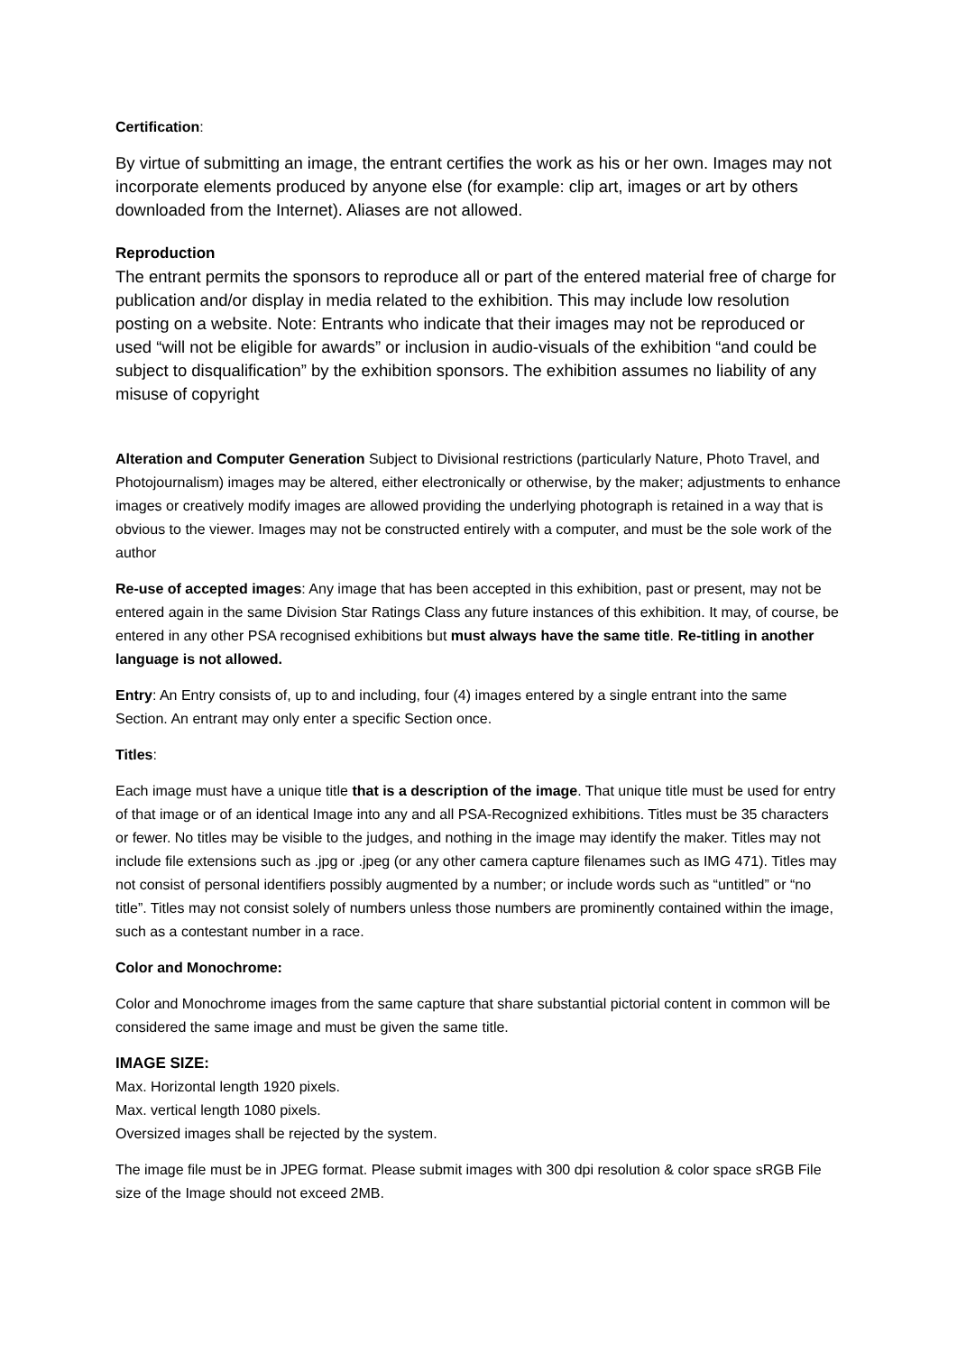Certification:
By virtue of submitting an image, the entrant certifies the work as his or her own. Images may not incorporate elements produced by anyone else (for example: clip art, images or art by others downloaded from the Internet). Aliases are not allowed.
Reproduction
The entrant permits the sponsors to reproduce all or part of the entered material free of charge for publication and/or display in media related to the exhibition. This may include low resolution posting on a website. Note: Entrants who indicate that their images may not be reproduced or used “will not be eligible for awards” or inclusion in audio-visuals of the exhibition “and could be subject to disqualification” by the exhibition sponsors. The exhibition assumes no liability of any misuse of copyright
Alteration and Computer Generation Subject to Divisional restrictions (particularly Nature, Photo Travel, and Photojournalism) images may be altered, either electronically or otherwise, by the maker; adjustments to enhance images or creatively modify images are allowed providing the underlying photograph is retained in a way that is obvious to the viewer. Images may not be constructed entirely with a computer, and must be the sole work of the author
Re-use of accepted images: Any image that has been accepted in this exhibition, past or present, may not be entered again in the same Division Star Ratings Class any future instances of this exhibition. It may, of course, be entered in any other PSA recognised exhibitions but must always have the same title. Re-titling in another language is not allowed.
Entry: An Entry consists of, up to and including, four (4) images entered by a single entrant into the same Section. An entrant may only enter a specific Section once.
Titles:
Each image must have a unique title that is a description of the image. That unique title must be used for entry of that image or of an identical Image into any and all PSA-Recognized exhibitions. Titles must be 35 characters or fewer. No titles may be visible to the judges, and nothing in the image may identify the maker. Titles may not include file extensions such as .jpg or .jpeg (or any other camera capture filenames such as IMG 471). Titles may not consist of personal identifiers possibly augmented by a number; or include words such as “untitled” or “no title”. Titles may not consist solely of numbers unless those numbers are prominently contained within the image, such as a contestant number in a race.
Color and Monochrome:
Color and Monochrome images from the same capture that share substantial pictorial content in common will be considered the same image and must be given the same title.
IMAGE SIZE:
Max. Horizontal length 1920 pixels.
Max. vertical length 1080 pixels.
Oversized images shall be rejected by the system.
The image file must be in JPEG format. Please submit images with 300 dpi resolution & color space sRGB File size of the Image should not exceed 2MB.